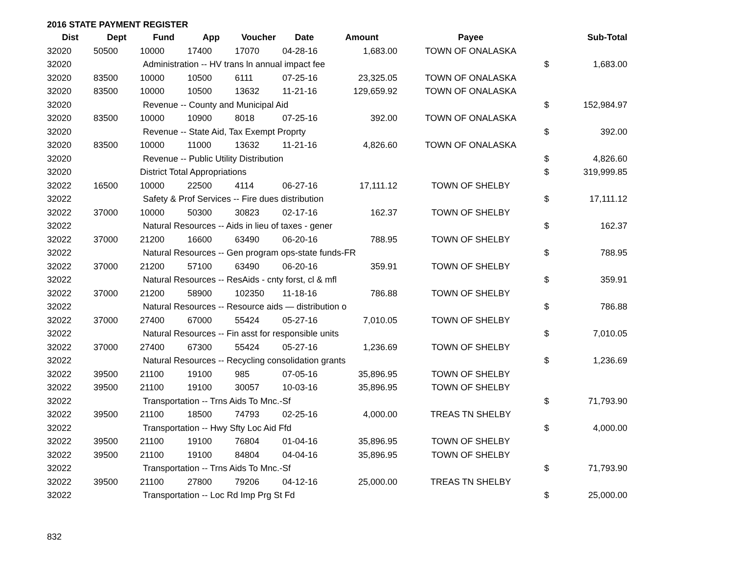2016 STATE PAYMENT REGISTER
| Dist | Dept | Fund | App | Voucher | Date | Amount | Payee | | Sub-Total |
| --- | --- | --- | --- | --- | --- | --- | --- | --- | --- |
| 32020 | 50500 | 10000 | 17400 | 17070 | 04-28-16 | 1,683.00 | TOWN OF ONALASKA | | |
| 32020 | | Administration -- HV trans ln annual impact fee | | | | | | $ | 1,683.00 |
| 32020 | 83500 | 10000 | 10500 | 6111 | 07-25-16 | 23,325.05 | TOWN OF ONALASKA | | |
| 32020 | 83500 | 10000 | 10500 | 13632 | 11-21-16 | 129,659.92 | TOWN OF ONALASKA | | |
| 32020 | | Revenue -- County and Municipal Aid | | | | | | $ | 152,984.97 |
| 32020 | 83500 | 10000 | 10900 | 8018 | 07-25-16 | 392.00 | TOWN OF ONALASKA | | |
| 32020 | | Revenue -- State Aid, Tax Exempt Proprty | | | | | | $ | 392.00 |
| 32020 | 83500 | 10000 | 11000 | 13632 | 11-21-16 | 4,826.60 | TOWN OF ONALASKA | | |
| 32020 | | Revenue -- Public Utility Distribution | | | | | | $ | 4,826.60 |
| 32020 | | District Total Appropriations | | | | | | $ | 319,999.85 |
| 32022 | 16500 | 10000 | 22500 | 4114 | 06-27-16 | 17,111.12 | TOWN OF SHELBY | | |
| 32022 | | Safety & Prof Services -- Fire dues distribution | | | | | | $ | 17,111.12 |
| 32022 | 37000 | 10000 | 50300 | 30823 | 02-17-16 | 162.37 | TOWN OF SHELBY | | |
| 32022 | | Natural Resources -- Aids in lieu of taxes - gener | | | | | | $ | 162.37 |
| 32022 | 37000 | 21200 | 16600 | 63490 | 06-20-16 | 788.95 | TOWN OF SHELBY | | |
| 32022 | | Natural Resources -- Gen program ops-state funds-FR | | | | | | $ | 788.95 |
| 32022 | 37000 | 21200 | 57100 | 63490 | 06-20-16 | 359.91 | TOWN OF SHELBY | | |
| 32022 | | Natural Resources -- ResAids - cnty forst, cl & mfl | | | | | | $ | 359.91 |
| 32022 | 37000 | 21200 | 58900 | 102350 | 11-18-16 | 786.88 | TOWN OF SHELBY | | |
| 32022 | | Natural Resources -- Resource aids — distribution o | | | | | | $ | 786.88 |
| 32022 | 37000 | 27400 | 67000 | 55424 | 05-27-16 | 7,010.05 | TOWN OF SHELBY | | |
| 32022 | | Natural Resources -- Fin asst for responsible units | | | | | | $ | 7,010.05 |
| 32022 | 37000 | 27400 | 67300 | 55424 | 05-27-16 | 1,236.69 | TOWN OF SHELBY | | |
| 32022 | | Natural Resources -- Recycling consolidation grants | | | | | | $ | 1,236.69 |
| 32022 | 39500 | 21100 | 19100 | 985 | 07-05-16 | 35,896.95 | TOWN OF SHELBY | | |
| 32022 | 39500 | 21100 | 19100 | 30057 | 10-03-16 | 35,896.95 | TOWN OF SHELBY | | |
| 32022 | | Transportation -- Trns Aids To Mnc.-Sf | | | | | | $ | 71,793.90 |
| 32022 | 39500 | 21100 | 18500 | 74793 | 02-25-16 | 4,000.00 | TREAS TN SHELBY | | |
| 32022 | | Transportation -- Hwy Sfty Loc Aid Ffd | | | | | | $ | 4,000.00 |
| 32022 | 39500 | 21100 | 19100 | 76804 | 01-04-16 | 35,896.95 | TOWN OF SHELBY | | |
| 32022 | 39500 | 21100 | 19100 | 84804 | 04-04-16 | 35,896.95 | TOWN OF SHELBY | | |
| 32022 | | Transportation -- Trns Aids To Mnc.-Sf | | | | | | $ | 71,793.90 |
| 32022 | 39500 | 21100 | 27800 | 79206 | 04-12-16 | 25,000.00 | TREAS TN SHELBY | | |
| 32022 | | Transportation -- Loc Rd Imp Prg St Fd | | | | | | $ | 25,000.00 |
832